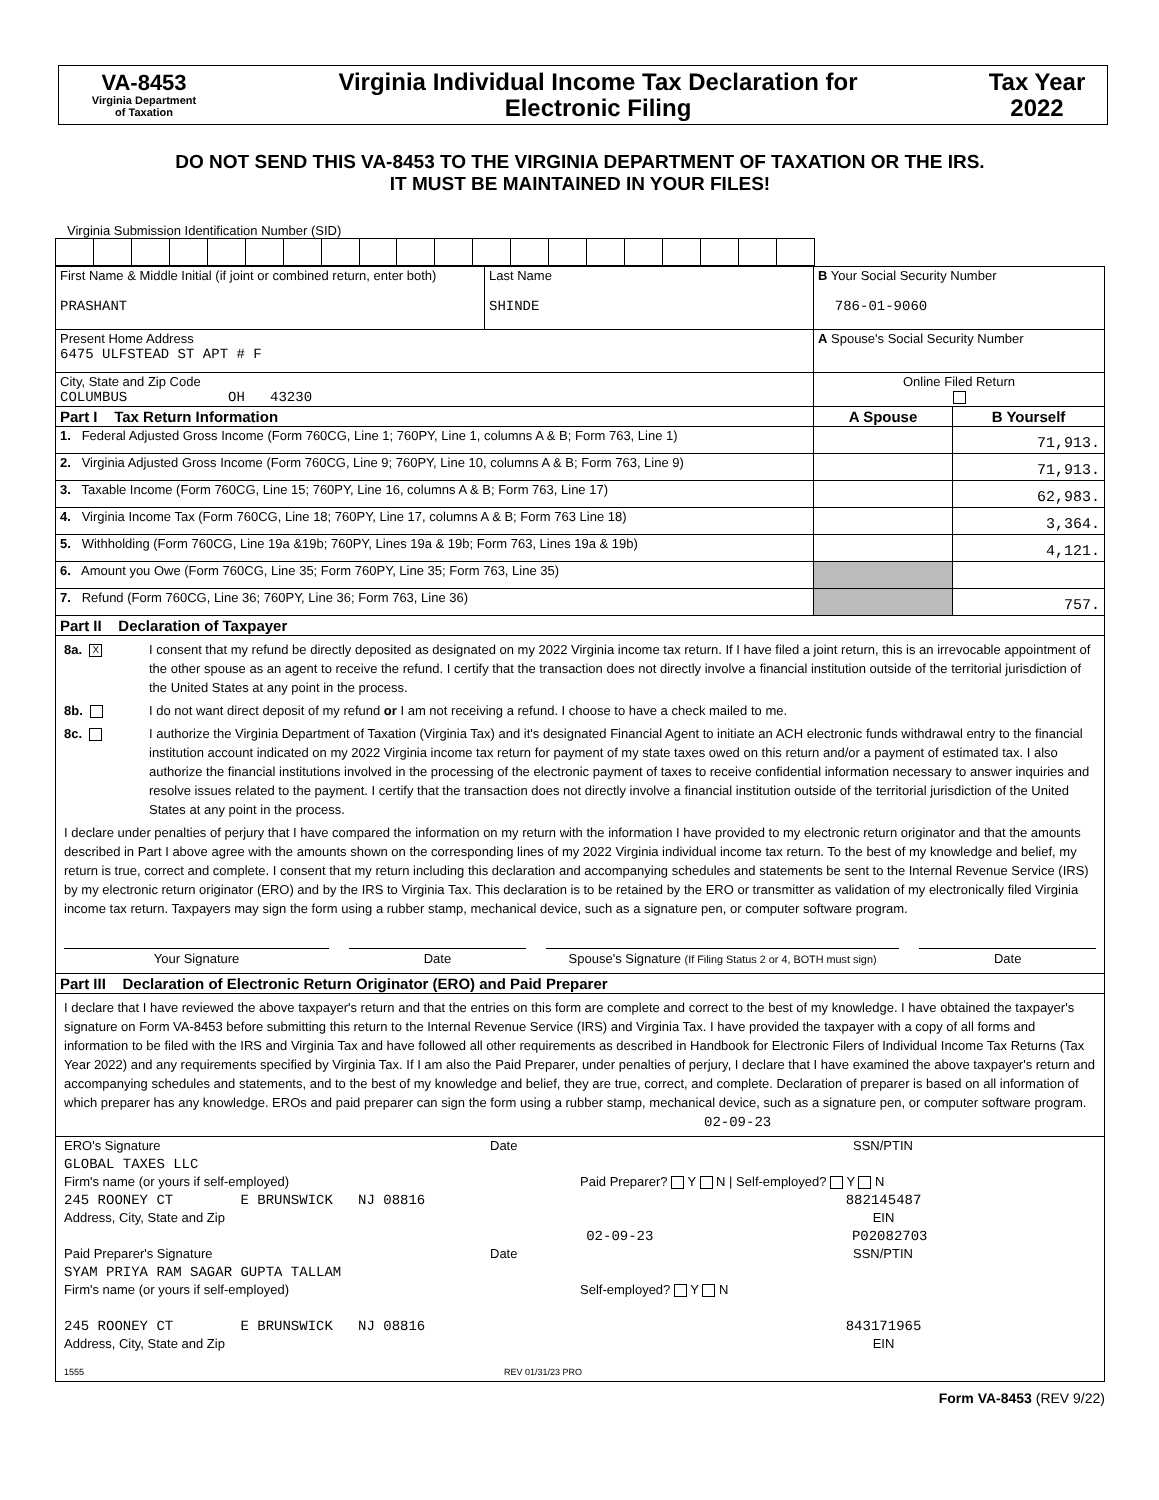VA-8453
Virginia Department
of Taxation
Virginia Individual Income Tax Declaration for
Electronic Filing
Tax Year
2022
DO NOT SEND THIS VA-8453 TO THE VIRGINIA DEPARTMENT OF TAXATION OR THE IRS.
IT MUST BE MAINTAINED IN YOUR FILES!
Virginia Submission Identification Number (SID)
| First Name & Middle Initial (if joint or combined return, enter both) PRASHANT | Last Name SHINDE | B Your Social Security Number 786-01-9060 | |
| Present Home Address 6475 ULFSTEAD ST APT # F | | A Spouse's Social Security Number | |
| City, State and Zip Code COLUMBUS OH 43230 | | Online Filed Return | |
| Part I Tax Return Information | | A Spouse | B Yourself |
| 1. Federal Adjusted Gross Income (Form 760CG, Line 1; 760PY, Line 1, columns A & B; Form 763, Line 1) | | | 71,913. |
| 2. Virginia Adjusted Gross Income (Form 760CG, Line 9; 760PY, Line 10, columns A & B; Form 763, Line 9) | | | 71,913. |
| 3. Taxable Income (Form 760CG, Line 15; 760PY, Line 16, columns A & B; Form 763, Line 17) | | | 62,983. |
| 4. Virginia Income Tax (Form 760CG, Line 18; 760PY, Line 17, columns A & B; Form 763 Line 18) | | | 3,364. |
| 5. Withholding (Form 760CG, Line 19a &19b; 760PY, Lines 19a & 19b; Form 763, Lines 19a & 19b) | | | 4,121. |
| 6. Amount you Owe (Form 760CG, Line 35; Form 760PY, Line 35; Form 763, Line 35) | | | |
| 7. Refund (Form 760CG, Line 36; 760PY, Line 36; Form 763, Line 36) | | | 757. |
| Part II Declaration of Taxpayer | | | |
| 8a. X I consent that my refund be directly deposited as designated on my 2022 Virginia income tax return. If I have filed a joint return, this is an irrevocable appointment of the other spouse as an agent to receive the refund. I certify that the transaction does not directly involve a financial institution outside of the territorial jurisdiction of the United States at any point in the process. 8b. I do not want direct deposit of my refund or I am not receiving a refund. I choose to have a check mailed to me. 8c. I authorize the Virginia Department of Taxation (Virginia Tax) and it's designated Financial Agent to initiate an ACH electronic funds withdrawal entry to the financial institution account indicated on my 2022 Virginia income tax return for payment of my state taxes owed on this return and/or a payment of estimated tax. I also authorize the financial institutions involved in the processing of the electronic payment of taxes to receive confidential information necessary to answer inquiries and resolve issues related to the payment. I certify that the transaction does not directly involve a financial institution outside of the territorial jurisdiction of the United States at any point in the process. I declare under penalties of perjury that I have compared the information on my return with the information I have provided to my electronic return originator and that the amounts described in Part I above agree with the amounts shown on the corresponding lines of my 2022 Virginia individual income tax return. To the best of my knowledge and belief, my return is true, correct and complete. I consent that my return including this declaration and accompanying schedules and statements be sent to the Internal Revenue Service (IRS) by my electronic return originator (ERO) and by the IRS to Virginia Tax. This declaration is to be retained by the ERO or transmitter as validation of my electronically filed Virginia income tax return. Taxpayers may sign the form using a rubber stamp, mechanical device, such as a signature pen, or computer software program. Your Signature Date Spouse's Signature (If Filing Status 2 or 4, BOTH must sign) Date | | | |
| Part III Declaration of Electronic Return Originator (ERO) and Paid Preparer | | | |
| I declare that I have reviewed the above taxpayer's return and that the entries on this form are complete and correct to the best of my knowledge. I have obtained the taxpayer's signature on Form VA-8453 before submitting this return to the Internal Revenue Service (IRS) and Virginia Tax. I have provided the taxpayer with a copy of all forms and information to be filed with the IRS and Virginia Tax and have followed all other requirements as described in Handbook for Electronic Filers of Individual Income Tax Returns (Tax Year 2022) and any requirements specified by Virginia Tax. If I am also the Paid Preparer, under penalties of perjury, I declare that I have examined the above taxpayer's return and accompanying schedules and statements, and to the best of my knowledge and belief, they are true, correct, and complete. Declaration of preparer is based on all information of which preparer has any knowledge. EROs and paid preparer can sign the form using a rubber stamp, mechanical device, such as a signature pen, or computer software program. 02-09-23 | | | |
| ERO's Signature Date SSN/PTIN GLOBAL TAXES LLC Firm's name (or yours if self-employed) Paid Preparer? Y N / Self-employed? Y N 245 ROONEY CT E BRUNSWICK NJ 08816 882145487 Address, City, State and Zip EIN 02-09-23 P02082703 Paid Preparer's Signature Date SSN/PTIN SYAM PRIYA RAM SAGAR GUPTA TALLAM Firm's name (or yours if self-employed) Self-employed? Y N 245 ROONEY CT E BRUNSWICK NJ 08816 843171965 Address, City, State and Zip EIN 1555 REV 01/31/23 PRO | | | |
Form VA-8453 (REV 9/22)